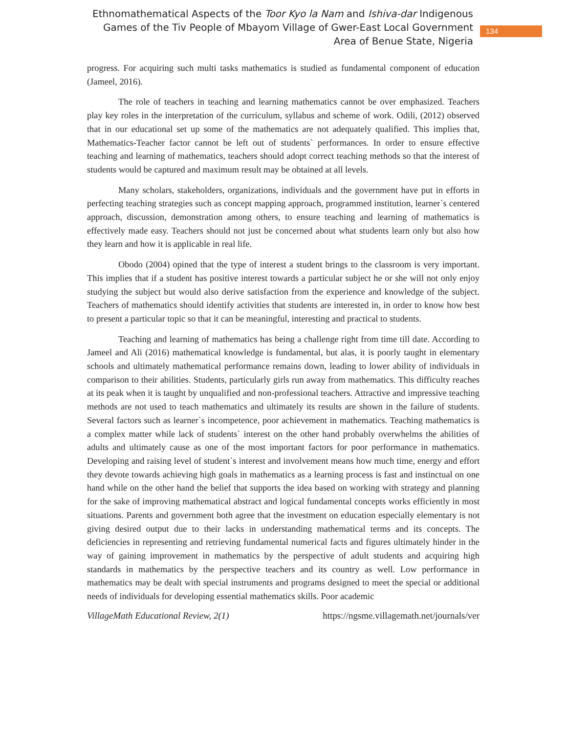Ethnomathematical Aspects of the Toor Kyo la Nam and Ishiva-dar Indigenous Games of the Tiv People of Mbayom Village of Gwer-East Local Government Area of Benue State, Nigeria
134
progress. For acquiring such multi tasks mathematics is studied as fundamental component of education (Jameel, 2016).
The role of teachers in teaching and learning mathematics cannot be over emphasized. Teachers play key roles in the interpretation of the curriculum, syllabus and scheme of work. Odili, (2012) observed that in our educational set up some of the mathematics are not adequately qualified. This implies that, Mathematics-Teacher factor cannot be left out of students` performances. In order to ensure effective teaching and learning of mathematics, teachers should adopt correct teaching methods so that the interest of students would be captured and maximum result may be obtained at all levels.
Many scholars, stakeholders, organizations, individuals and the government have put in efforts in perfecting teaching strategies such as concept mapping approach, programmed institution, learner`s centered approach, discussion, demonstration among others, to ensure teaching and learning of mathematics is effectively made easy. Teachers should not just be concerned about what students learn only but also how they learn and how it is applicable in real life.
Obodo (2004) opined that the type of interest a student brings to the classroom is very important. This implies that if a student has positive interest towards a particular subject he or she will not only enjoy studying the subject but would also derive satisfaction from the experience and knowledge of the subject. Teachers of mathematics should identify activities that students are interested in, in order to know how best to present a particular topic so that it can be meaningful, interesting and practical to students.
Teaching and learning of mathematics has being a challenge right from time till date. According to Jameel and Ali (2016) mathematical knowledge is fundamental, but alas, it is poorly taught in elementary schools and ultimately mathematical performance remains down, leading to lower ability of individuals in comparison to their abilities. Students, particularly girls run away from mathematics. This difficulty reaches at its peak when it is taught by unqualified and non-professional teachers. Attractive and impressive teaching methods are not used to teach mathematics and ultimately its results are shown in the failure of students. Several factors such as learner`s incompetence, poor achievement in mathematics. Teaching mathematics is a complex matter while lack of students` interest on the other hand probably overwhelms the abilities of adults and ultimately cause as one of the most important factors for poor performance in mathematics. Developing and raising level of student`s interest and involvement means how much time, energy and effort they devote towards achieving high goals in mathematics as a learning process is fast and instinctual on one hand while on the other hand the belief that supports the idea based on working with strategy and planning for the sake of improving mathematical abstract and logical fundamental concepts works efficiently in most situations. Parents and government both agree that the investment on education especially elementary is not giving desired output due to their lacks in understanding mathematical terms and its concepts. The deficiencies in representing and retrieving fundamental numerical facts and figures ultimately hinder in the way of gaining improvement in mathematics by the perspective of adult students and acquiring high standards in mathematics by the perspective teachers and its country as well. Low performance in mathematics may be dealt with special instruments and programs designed to meet the special or additional needs of individuals for developing essential mathematics skills. Poor academic
VillageMath Educational Review, 2(1) https://ngsme.villagemath.net/journals/ver